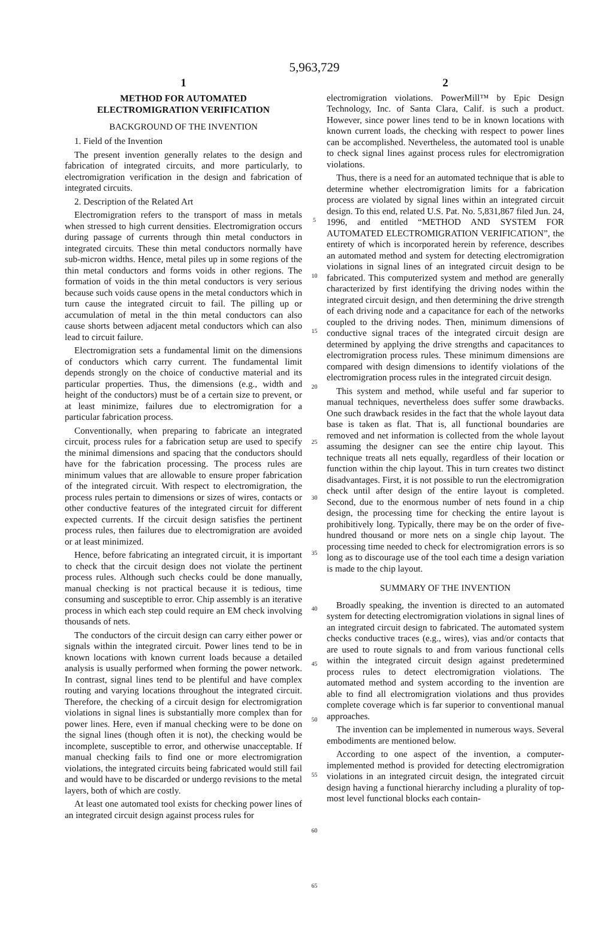5,963,729
1
METHOD FOR AUTOMATED
ELECTROMIGRATION VERIFICATION
BACKGROUND OF THE INVENTION
1. Field of the Invention
The present invention generally relates to the design and fabrication of integrated circuits, and more particularly, to electromigration verification in the design and fabrication of integrated circuits.
2. Description of the Related Art
Electromigration refers to the transport of mass in metals when stressed to high current densities. Electromigration occurs during passage of currents through thin metal conductors in integrated circuits. These thin metal conductors normally have sub-micron widths. Hence, metal piles up in some regions of the thin metal conductors and forms voids in other regions. The formation of voids in the thin metal conductors is very serious because such voids cause opens in the metal conductors which in turn cause the integrated circuit to fail. The pilling up or accumulation of metal in the thin metal conductors can also cause shorts between adjacent metal conductors which can also lead to circuit failure.
Electromigration sets a fundamental limit on the dimensions of conductors which carry current. The fundamental limit depends strongly on the choice of conductive material and its particular properties. Thus, the dimensions (e.g., width and height of the conductors) must be of a certain size to prevent, or at least minimize, failures due to electromigration for a particular fabrication process.
Conventionally, when preparing to fabricate an integrated circuit, process rules for a fabrication setup are used to specify the minimal dimensions and spacing that the conductors should have for the fabrication processing. The process rules are minimum values that are allowable to ensure proper fabrication of the integrated circuit. With respect to electromigration, the process rules pertain to dimensions or sizes of wires, contacts or other conductive features of the integrated circuit for different expected currents. If the circuit design satisfies the pertinent process rules, then failures due to electromigration are avoided or at least minimized.
Hence, before fabricating an integrated circuit, it is important to check that the circuit design does not violate the pertinent process rules. Although such checks could be done manually, manual checking is not practical because it is tedious, time consuming and susceptible to error. Chip assembly is an iterative process in which each step could require an EM check involving thousands of nets.
The conductors of the circuit design can carry either power or signals within the integrated circuit. Power lines tend to be in known locations with known current loads because a detailed analysis is usually performed when forming the power network. In contrast, signal lines tend to be plentiful and have complex routing and varying locations throughout the integrated circuit. Therefore, the checking of a circuit design for electromigration violations in signal lines is substantially more complex than for power lines. Here, even if manual checking were to be done on the signal lines (though often it is not), the checking would be incomplete, susceptible to error, and otherwise unacceptable. If manual checking fails to find one or more electromigration violations, the integrated circuits being fabricated would still fail and would have to be discarded or undergo revisions to the metal layers, both of which are costly.
At least one automated tool exists for checking power lines of an integrated circuit design against process rules for
5
10
15
20
25
30
35
40
45
50
55
60
65
2
electromigration violations. PowerMill™ by Epic Design Technology, Inc. of Santa Clara, Calif. is such a product. However, since power lines tend to be in known locations with known current loads, the checking with respect to power lines can be accomplished. Nevertheless, the automated tool is unable to check signal lines against process rules for electromigration violations.
Thus, there is a need for an automated technique that is able to determine whether electromigration limits for a fabrication process are violated by signal lines within an integrated circuit design. To this end, related U.S. Pat. No. 5,831,867 filed Jun. 24, 1996, and entitled “METHOD AND SYSTEM FOR AUTOMATED ELECTROMIGRATION VERIFICATION”, the entirety of which is incorporated herein by reference, describes an automated method and system for detecting electromigration violations in signal lines of an integrated circuit design to be fabricated. This computerized system and method are generally characterized by first identifying the driving nodes within the integrated circuit design, and then determining the drive strength of each driving node and a capacitance for each of the networks coupled to the driving nodes. Then, minimum dimensions of conductive signal traces of the integrated circuit design are determined by applying the drive strengths and capacitances to electromigration process rules. These minimum dimensions are compared with design dimensions to identify violations of the electromigration process rules in the integrated circuit design.
This system and method, while useful and far superior to manual techniques, nevertheless does suffer some drawbacks. One such drawback resides in the fact that the whole layout data base is taken as flat. That is, all functional boundaries are removed and net information is collected from the whole layout assuming the designer can see the entire chip layout. This technique treats all nets equally, regardless of their location or function within the chip layout. This in turn creates two distinct disadvantages. First, it is not possible to run the electromigration check until after design of the entire layout is completed. Second, due to the enormous number of nets found in a chip design, the processing time for checking the entire layout is prohibitively long. Typically, there may be on the order of five-hundred thousand or more nets on a single chip layout. The processing time needed to check for electromigration errors is so long as to discourage use of the tool each time a design variation is made to the chip layout.
SUMMARY OF THE INVENTION
Broadly speaking, the invention is directed to an automated system for detecting electromigration violations in signal lines of an integrated circuit design to fabricated. The automated system checks conductive traces (e.g., wires), vias and/or contacts that are used to route signals to and from various functional cells within the integrated circuit design against predetermined process rules to detect electromigration violations. The automated method and system according to the invention are able to find all electromigration violations and thus provides complete coverage which is far superior to conventional manual approaches.
The invention can be implemented in numerous ways. Several embodiments are mentioned below.
According to one aspect of the invention, a computer-implemented method is provided for detecting electromigration violations in an integrated circuit design, the integrated circuit design having a functional hierarchy including a plurality of top-most level functional blocks each contain-